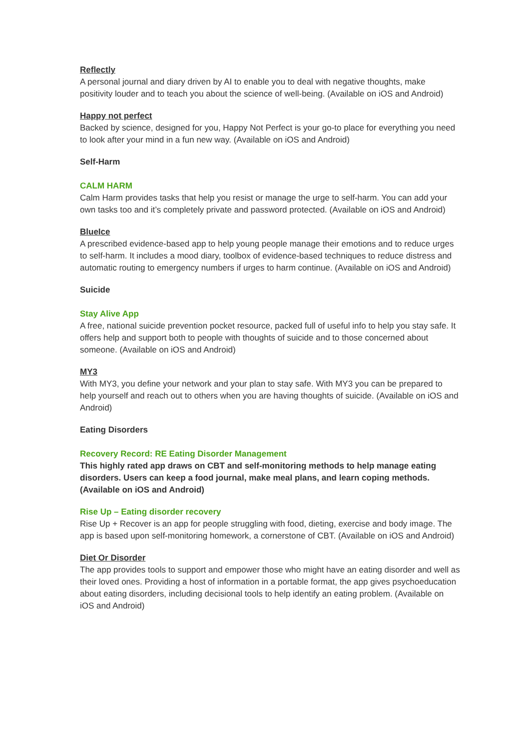Reflectly
A personal journal and diary driven by AI to enable you to deal with negative thoughts, make positivity louder and to teach you about the science of well-being. (Available on iOS and Android)
Happy not perfect
Backed by science, designed for you, Happy Not Perfect is your go-to place for everything you need to look after your mind in a fun new way. (Available on iOS and Android)
Self-Harm
CALM HARM
Calm Harm provides tasks that help you resist or manage the urge to self-harm. You can add your own tasks too and it’s completely private and password protected. (Available on iOS and Android)
BlueIce
A prescribed evidence-based app to help young people manage their emotions and to reduce urges to self-harm. It includes a mood diary, toolbox of evidence-based techniques to reduce distress and automatic routing to emergency numbers if urges to harm continue. (Available on iOS and Android)
Suicide
Stay Alive App
A free, national suicide prevention pocket resource, packed full of useful info to help you stay safe. It offers help and support both to people with thoughts of suicide and to those concerned about someone. (Available on iOS and Android)
MY3
With MY3, you define your network and your plan to stay safe. With MY3 you can be prepared to help yourself and reach out to others when you are having thoughts of suicide. (Available on iOS and Android)
Eating Disorders
Recovery Record: RE Eating Disorder Management
This highly rated app draws on CBT and self-monitoring methods to help manage eating disorders. Users can keep a food journal, make meal plans, and learn coping methods. (Available on iOS and Android)
Rise Up – Eating disorder recovery
Rise Up + Recover is an app for people struggling with food, dieting, exercise and body image. The app is based upon self-monitoring homework, a cornerstone of CBT. (Available on iOS and Android)
Diet Or Disorder
The app provides tools to support and empower those who might have an eating disorder and well as their loved ones. Providing a host of information in a portable format, the app gives psychoeducation about eating disorders, including decisional tools to help identify an eating problem. (Available on iOS and Android)